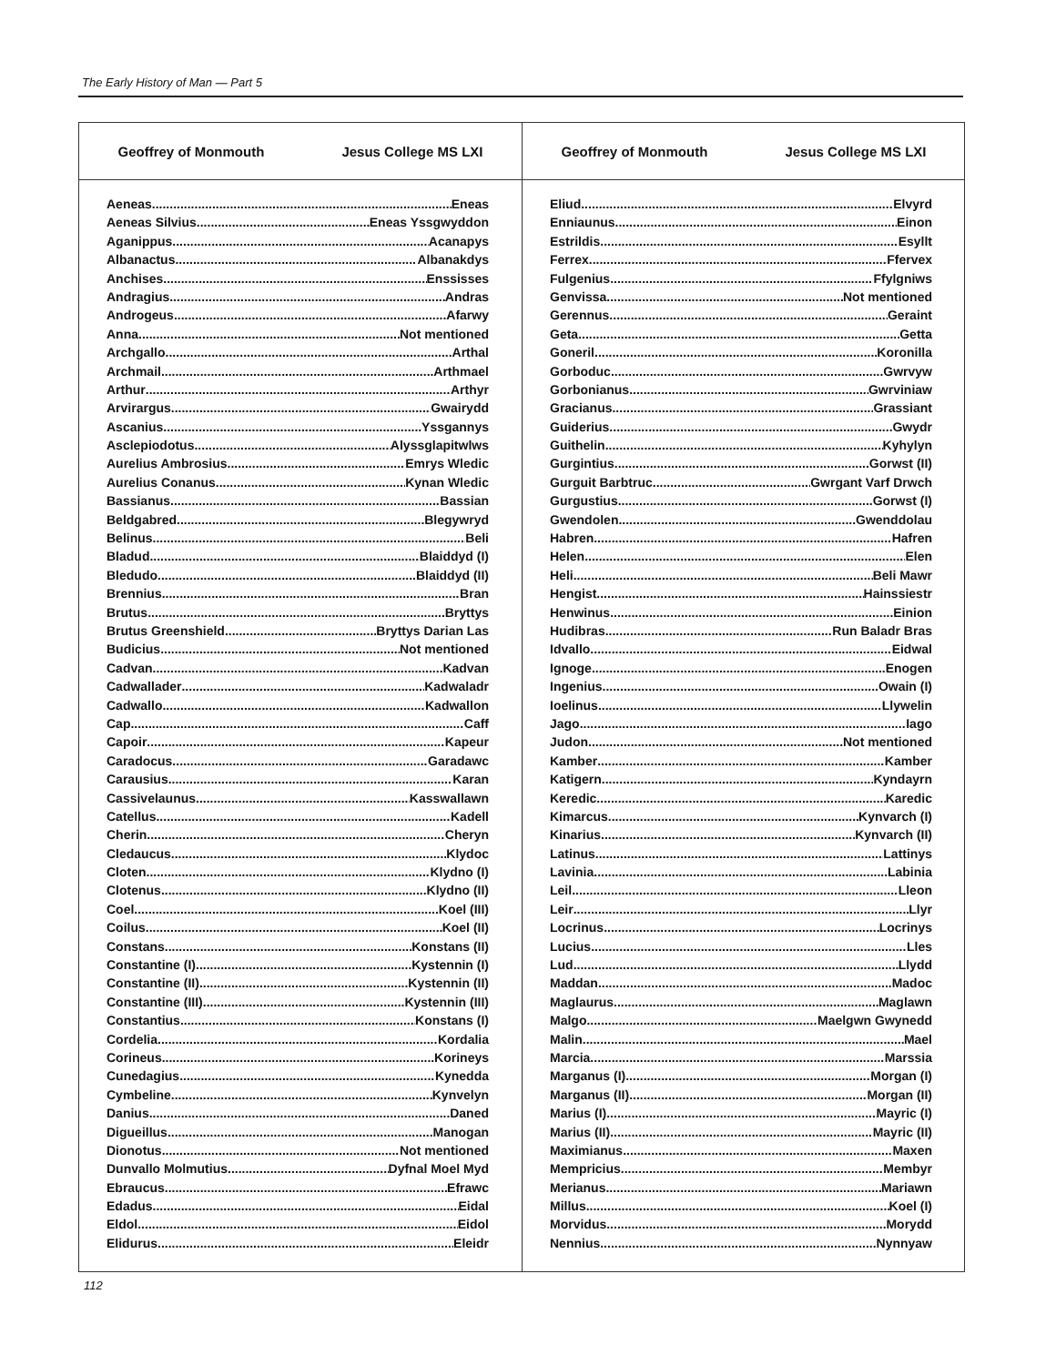The Early History of Man — Part 5
Geoffrey of Monmouth Jesus College MS LXI
Aeneas Eneas
Aeneas Silvius Eneas Yssgwyddon
Aganippus Acanapys
Albanactus Albanakdys
Anchises Enssisses
Andragius Andras
Androgeus Afarwy
Anna Not mentioned
Archgallo Arthal
Archmail Arthmael
Arthur Arthyr
Arvirargus Gwairydd
Ascanius Yssgannys
Asclepiodotus Alyssglapitwlws
Aurelius Ambrosius Emrys Wledic
Aurelius Conanus Kynan Wledic
Bassianus Bassian
Beldgabred Blegywryd
Belinus Beli
Bladud Blaiddyd (I)
Bledudo Blaiddyd (II)
Brennius Bran
Brutus Bryttys
Brutus Greenshield Bryttys Darian Las
Budicius Not mentioned
Cadvan Kadvan
Cadwallader Kadwaladr
Cadwallo Kadwallon
Cap Caff
Capoir Kapeur
Caradocus Garadawc
Carausius Karan
Cassivelaunus Kasswallawn
Catellus Kadell
Cherin Cheryn
Cledaucus Klydoc
Cloten Klydno (I)
Clotenus Klydno (II)
Coel Koel (III)
Coilus Koel (II)
Constans Konstans (II)
Constantine (I) Kystennin (I)
Constantine (II) Kystennin (II)
Constantine (III) Kystennin (III)
Constantius Konstans (I)
Cordelia Kordalia
Corineus Korineys
Cunedagius Kynedda
Cymbeline Kynvelyn
Danius Daned
Digueillus Manogan
Dionotus Not mentioned
Dunvallo Molmutius Dyfnal Moel Myd
Ebraucus Efrawc
Edadus Eidal
Eldol Eidol
Elidurus Eleidr
Geoffrey of Monmouth Jesus College MS LXI
Eliud Elvyrd
Enniaunus Einon
Estrildis Esyllt
Ferrex Ffervex
Fulgenius Ffylgniws
Genvissa Not mentioned
Gerennus Geraint
Geta Getta
Goneril Koronilla
Gorboduc Gwrvyw
Gorbonianus Gwrviniaw
Gracianus Grassiant
Guiderius Gwydr
Guithelin Kyhylyn
Gurgintius Gorwst (II)
Gurguit Barbtruc Gwrgant Varf Drwch
Gurgustius Gorwst (I)
Gwendolen Gwenddolau
Habren Hafren
Helen Elen
Heli Beli Mawr
Hengist Hainssiestr
Henwinus Einion
Hudibras Run Baladr Bras
Idvallo Eidwal
Ignoge Enogen
Ingenius Owain (I)
Ioelinus Llywelin
Jago Iago
Judon Not mentioned
Kamber Kamber
Katigern Kyndayrn
Keredic Karedic
Kimarcus Kynvarch (I)
Kinarius Kynvarch (II)
Latinus Lattinys
Lavinia Labinia
Leil Lleon
Leir Llyr
Locrinus Locrinys
Lucius Lles
Lud Llydd
Maddan Madoc
Maglaurus Maglawn
Malgo Maelgwn Gwynedd
Malin Mael
Marcia Marssia
Marganus (I) Morgan (I)
Marganus (II) Morgan (II)
Marius (I) Mayric (I)
Marius (II) Mayric (II)
Maximianus Maxen
Mempricius Membyr
Merianus Mariawn
Millus Koel (I)
Morvidus Morydd
Nennius Nynnyaw
112